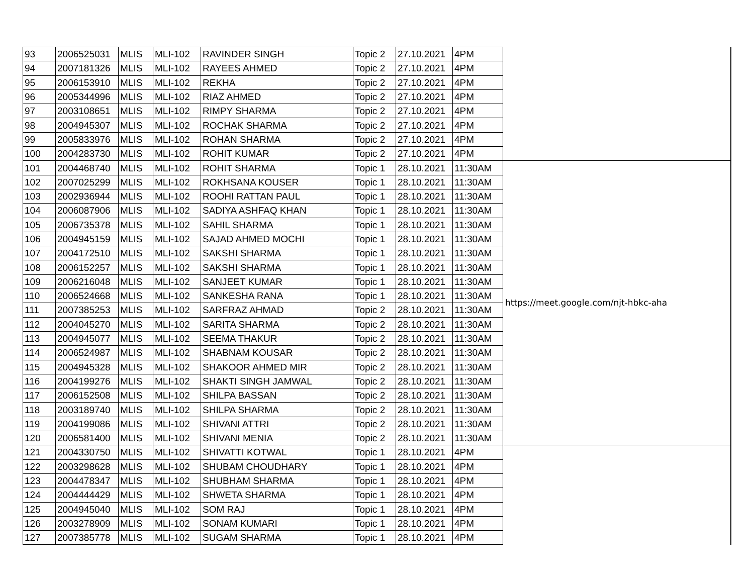| 93 | 2006525031 | MLIS | MLI-102 | RAVINDER SINGH | Topic 2 | 27.10.2021 | 4PM | |
| 94 | 2007181326 | MLIS | MLI-102 | RAYEES AHMED | Topic 2 | 27.10.2021 | 4PM | |
| 95 | 2006153910 | MLIS | MLI-102 | REKHA | Topic 2 | 27.10.2021 | 4PM | |
| 96 | 2005344996 | MLIS | MLI-102 | RIAZ AHMED | Topic 2 | 27.10.2021 | 4PM | |
| 97 | 2003108651 | MLIS | MLI-102 | RIMPY SHARMA | Topic 2 | 27.10.2021 | 4PM | |
| 98 | 2004945307 | MLIS | MLI-102 | ROCHAK SHARMA | Topic 2 | 27.10.2021 | 4PM | |
| 99 | 2005833976 | MLIS | MLI-102 | ROHAN SHARMA | Topic 2 | 27.10.2021 | 4PM | |
| 100 | 2004283730 | MLIS | MLI-102 | ROHIT KUMAR | Topic 2 | 27.10.2021 | 4PM | |
| 101 | 2004468740 | MLIS | MLI-102 | ROHIT SHARMA | Topic 1 | 28.10.2021 | 11:30AM | https://meet.google.com/njt-hbkc-aha |
| 102 | 2007025299 | MLIS | MLI-102 | ROKHSANA KOUSER | Topic 1 | 28.10.2021 | 11:30AM | |
| 103 | 2002936944 | MLIS | MLI-102 | ROOHI RATTAN PAUL | Topic 1 | 28.10.2021 | 11:30AM | |
| 104 | 2006087906 | MLIS | MLI-102 | SADIYA ASHFAQ KHAN | Topic 1 | 28.10.2021 | 11:30AM | |
| 105 | 2006735378 | MLIS | MLI-102 | SAHIL SHARMA | Topic 1 | 28.10.2021 | 11:30AM | |
| 106 | 2004945159 | MLIS | MLI-102 | SAJAD AHMED MOCHI | Topic 1 | 28.10.2021 | 11:30AM | |
| 107 | 2004172510 | MLIS | MLI-102 | SAKSHI SHARMA | Topic 1 | 28.10.2021 | 11:30AM | |
| 108 | 2006152257 | MLIS | MLI-102 | SAKSHI SHARMA | Topic 1 | 28.10.2021 | 11:30AM | |
| 109 | 2006216048 | MLIS | MLI-102 | SANJEET KUMAR | Topic 1 | 28.10.2021 | 11:30AM | |
| 110 | 2006524668 | MLIS | MLI-102 | SANKESHA RANA | Topic 1 | 28.10.2021 | 11:30AM | |
| 111 | 2007385253 | MLIS | MLI-102 | SARFRAZ AHMAD | Topic 2 | 28.10.2021 | 11:30AM | |
| 112 | 2004045270 | MLIS | MLI-102 | SARITA SHARMA | Topic 2 | 28.10.2021 | 11:30AM | |
| 113 | 2004945077 | MLIS | MLI-102 | SEEMA THAKUR | Topic 2 | 28.10.2021 | 11:30AM | |
| 114 | 2006524987 | MLIS | MLI-102 | SHABNAM KOUSAR | Topic 2 | 28.10.2021 | 11:30AM | |
| 115 | 2004945328 | MLIS | MLI-102 | SHAKOOR AHMED MIR | Topic 2 | 28.10.2021 | 11:30AM | |
| 116 | 2004199276 | MLIS | MLI-102 | SHAKTI SINGH JAMWAL | Topic 2 | 28.10.2021 | 11:30AM | |
| 117 | 2006152508 | MLIS | MLI-102 | SHILPA BASSAN | Topic 2 | 28.10.2021 | 11:30AM | |
| 118 | 2003189740 | MLIS | MLI-102 | SHILPA SHARMA | Topic 2 | 28.10.2021 | 11:30AM | |
| 119 | 2004199086 | MLIS | MLI-102 | SHIVANI ATTRI | Topic 2 | 28.10.2021 | 11:30AM | |
| 120 | 2006581400 | MLIS | MLI-102 | SHIVANI MENIA | Topic 2 | 28.10.2021 | 11:30AM | |
| 121 | 2004330750 | MLIS | MLI-102 | SHIVATTI KOTWAL | Topic 1 | 28.10.2021 | 4PM | |
| 122 | 2003298628 | MLIS | MLI-102 | SHUBAM CHOUDHARY | Topic 1 | 28.10.2021 | 4PM | |
| 123 | 2004478347 | MLIS | MLI-102 | SHUBHAM SHARMA | Topic 1 | 28.10.2021 | 4PM | |
| 124 | 2004444429 | MLIS | MLI-102 | SHWETA SHARMA | Topic 1 | 28.10.2021 | 4PM | |
| 125 | 2004945040 | MLIS | MLI-102 | SOM RAJ | Topic 1 | 28.10.2021 | 4PM | |
| 126 | 2003278909 | MLIS | MLI-102 | SONAM KUMARI | Topic 1 | 28.10.2021 | 4PM | |
| 127 | 2007385778 | MLIS | MLI-102 | SUGAM SHARMA | Topic 1 | 28.10.2021 | 4PM | |